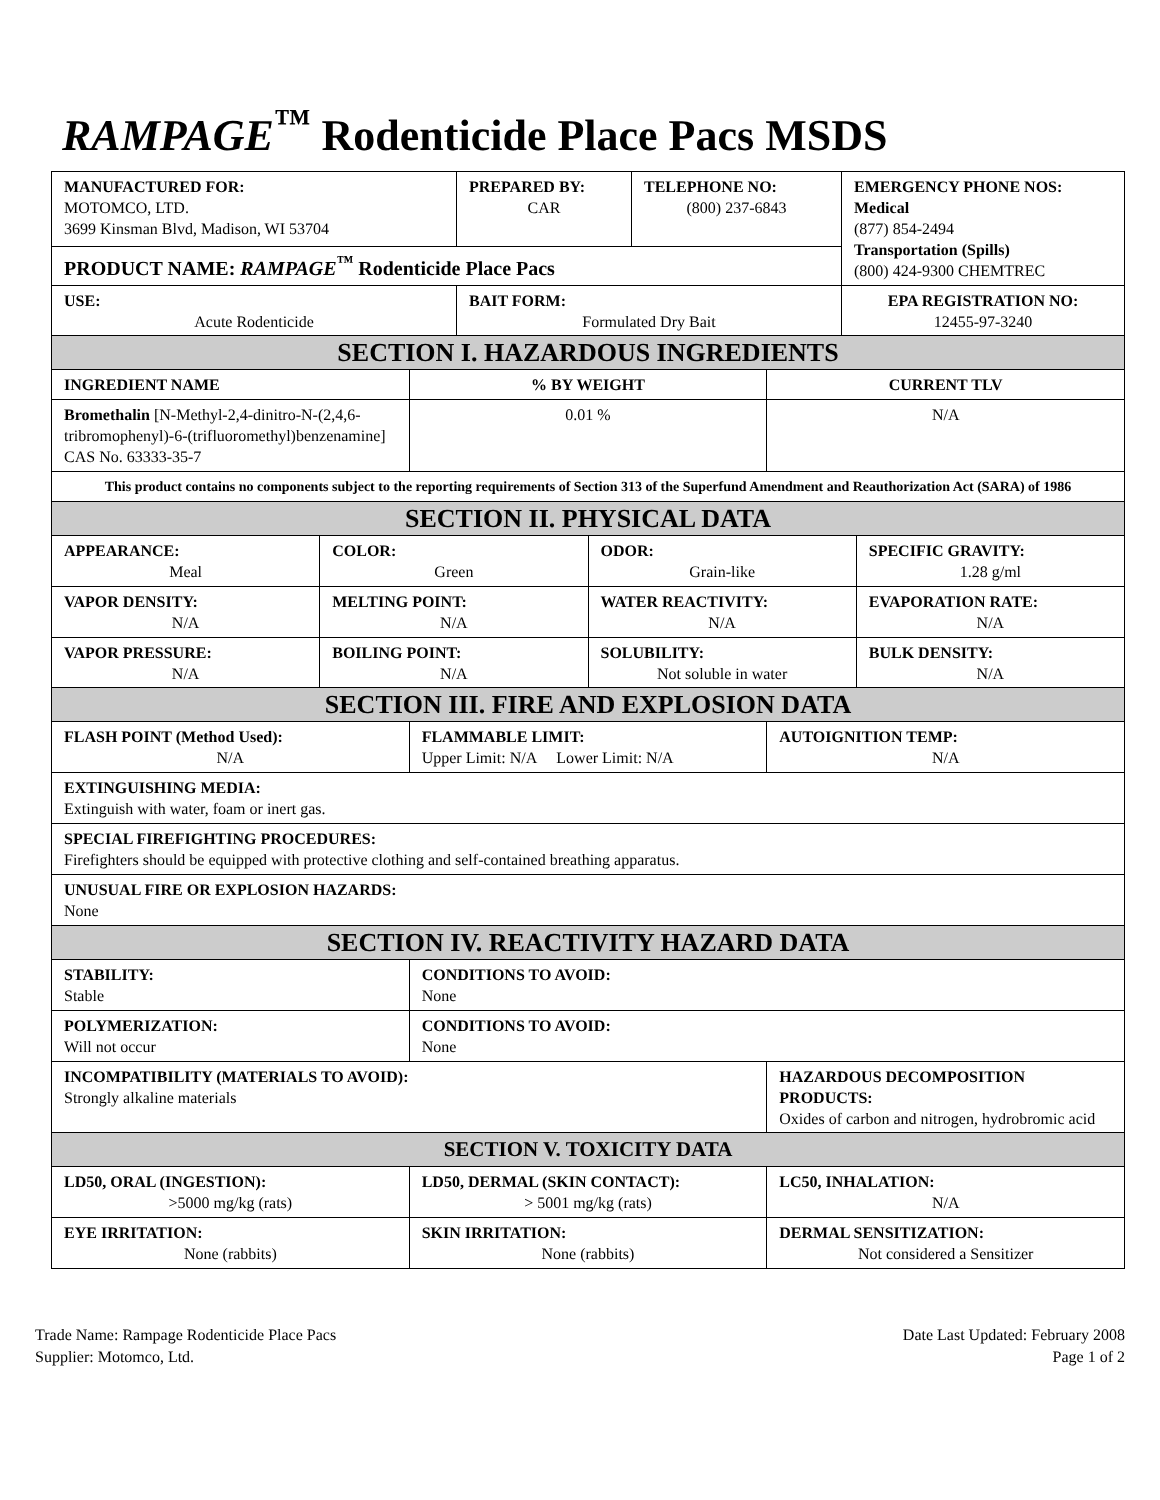RAMPAGE<sup>™</sup> Rodenticide Place Pacs MSDS
| MANUFACTURED FOR: MOTOMCO, LTD. 3699 Kinsman Blvd, Madison, WI 53704 | PREPARED BY: CAR | TELEPHONE NO: (800) 237-6843 | EMERGENCY PHONE NOS: Medical (877) 854-2494 Transportation (Spills) (800) 424-9300 CHEMTREC |
| PRODUCT NAME: RAMPAGE<sup>™</sup> Rodenticide Place Pacs | | | |
| USE: Acute Rodenticide | BAIT FORM: Formulated Dry Bait | | EPA REGISTRATION NO: 12455-97-3240 |
| SECTION I. HAZARDOUS INGREDIENTS | | |
| INGREDIENT NAME | % BY WEIGHT | CURRENT TLV |
| Bromethalin [N-Methyl-2,4-dinitro-N-(2,4,6-tribromophenyl)-6-(trifluoromethyl)benzenamine] CAS No. 63333-35-7 | 0.01 % | N/A |
| This product contains no components subject to the reporting requirements of Section 313 of the Superfund Amendment and Reauthorization Act (SARA) of 1986 | | |
| SECTION II. PHYSICAL DATA | | | |
| APPEARANCE: Meal | COLOR: Green | ODOR: Grain-like | SPECIFIC GRAVITY: 1.28 g/ml |
| VAPOR DENSITY: N/A | MELTING POINT: N/A | WATER REACTIVITY: N/A | EVAPORATION RATE: N/A |
| VAPOR PRESSURE: N/A | BOILING POINT: N/A | SOLUBILITY: Not soluble in water | BULK DENSITY: N/A |
| SECTION III. FIRE AND EXPLOSION DATA | | |
| FLASH POINT (Method Used): N/A | FLAMMABLE LIMIT: Upper Limit: N/A Lower Limit: N/A | AUTOIGNITION TEMP: N/A |
| EXTINGUISHING MEDIA: Extinguish with water, foam or inert gas. | | |
| SPECIAL FIREFIGHTING PROCEDURES: Firefighters should be equipped with protective clothing and self-contained breathing apparatus. | | |
| UNUSUAL FIRE OR EXPLOSION HAZARDS: None | | |
| SECTION IV. REACTIVITY HAZARD DATA | | |
| STABILITY: Stable | CONDITIONS TO AVOID: None | |
| POLYMERIZATION: Will not occur | CONDITIONS TO AVOID: None | |
| INCOMPATIBILITY (MATERIALS TO AVOID): Strongly alkaline materials | | HAZARDOUS DECOMPOSITION PRODUCTS: Oxides of carbon and nitrogen, hydrobromic acid |
| SECTION V. TOXICITY DATA | | |
| LD50, ORAL (INGESTION): >5000 mg/kg (rats) | LD50, DERMAL (SKIN CONTACT): > 5001 mg/kg (rats) | LC50, INHALATION: N/A |
| EYE IRRITATION: None (rabbits) | SKIN IRRITATION: None (rabbits) | DERMAL SENSITIZATION: Not considered a Sensitizer |
Trade Name: Rampage Rodenticide Place Pacs
Supplier: Motomco, Ltd.
Date Last Updated: February 2008
Page 1 of 2